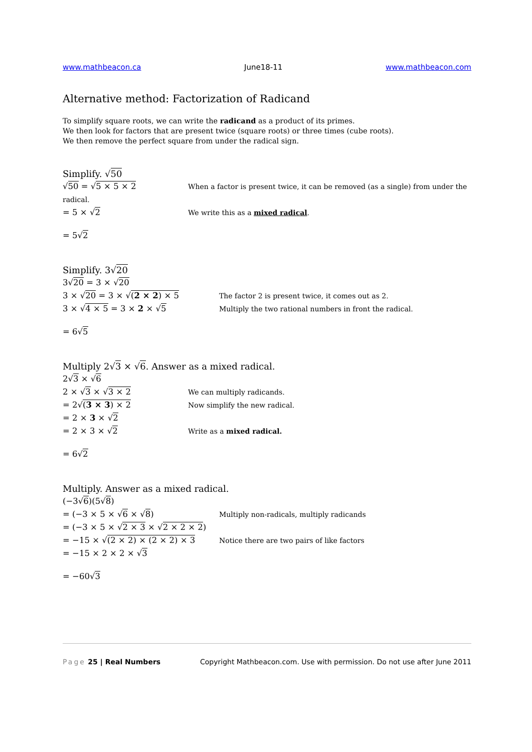www.mathbeacon.ca June18-11 www.mathbeacon.com
Alternative method: Factorization of Radicand
To simplify square roots, we can write the radicand as a product of its primes.
We then look for factors that are present twice (square roots) or three times (cube roots).
We then remove the perfect square from under the radical sign.
Simplify. √50
√50 = √5 × 5 × 2 When a factor is present twice, it can be removed (as a single) from under the
radical.
= 5 × √2 We write this as a mixed radical.
= 5√2
Simplify. 3√20
3√20 = 3 × √20
3 × √20 = 3 × √(2 × 2) × 5 The factor 2 is present twice, it comes out as 2.
3 × √4 × 5 = 3 × 2 × √5 Multiply the two rational numbers in front the radical.
= 6√5
Multiply 2√3 × √6. Answer as a mixed radical.
2√3 × √6
2 × √3 × √3 × 2 We can multiply radicands.
= 2√(3 × 3) × 2 Now simplify the new radical.
= 2 × 3 × √2
= 2 × 3 × √2 Write as a mixed radical.
= 6√2
Multiply. Answer as a mixed radical.
(−3√6)(5√8)
= (−3 × 5 × √6 × √8) Multiply non-radicals, multiply radicands
= (−3 × 5 × √2 × 3 × √2 × 2 × 2)
= −15 × √(2 × 2) × (2 × 2) × 3 Notice there are two pairs of like factors
= −15 × 2 × 2 × √3
= −60√3
Page 25 | Real Numbers Copyright Mathbeacon.com. Use with permission. Do not use after June 2011